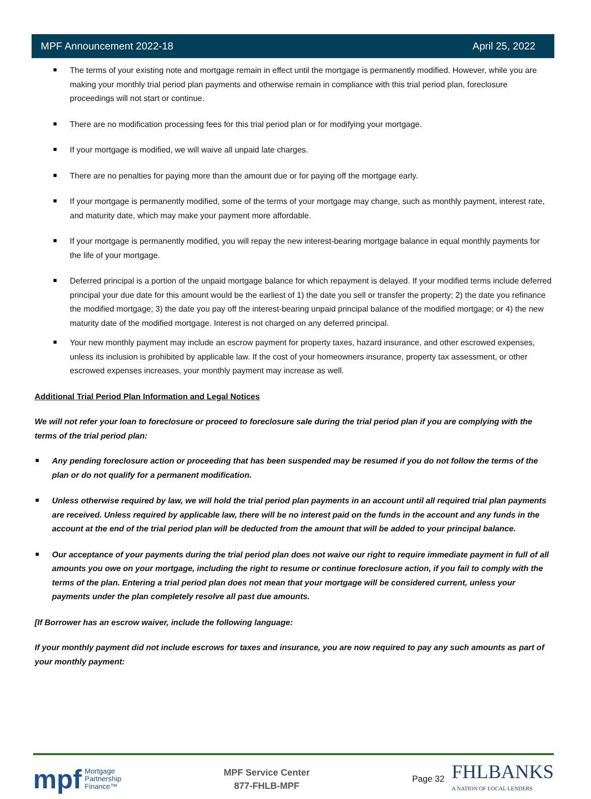MPF Announcement 2022-18 April 25, 2022
The terms of your existing note and mortgage remain in effect until the mortgage is permanently modified. However, while you are making your monthly trial period plan payments and otherwise remain in compliance with this trial period plan, foreclosure proceedings will not start or continue.
There are no modification processing fees for this trial period plan or for modifying your mortgage.
If your mortgage is modified, we will waive all unpaid late charges.
There are no penalties for paying more than the amount due or for paying off the mortgage early.
If your mortgage is permanently modified, some of the terms of your mortgage may change, such as monthly payment, interest rate, and maturity date, which may make your payment more affordable.
If your mortgage is permanently modified, you will repay the new interest-bearing mortgage balance in equal monthly payments for the life of your mortgage.
Deferred principal is a portion of the unpaid mortgage balance for which repayment is delayed. If your modified terms include deferred principal your due date for this amount would be the earliest of 1) the date you sell or transfer the property; 2) the date you refinance the modified mortgage; 3) the date you pay off the interest-bearing unpaid principal balance of the modified mortgage; or 4) the new maturity date of the modified mortgage. Interest is not charged on any deferred principal.
Your new monthly payment may include an escrow payment for property taxes, hazard insurance, and other escrowed expenses, unless its inclusion is prohibited by applicable law. If the cost of your homeowners insurance, property tax assessment, or other escrowed expenses increases, your monthly payment may increase as well.
Additional Trial Period Plan Information and Legal Notices
We will not refer your loan to foreclosure or proceed to foreclosure sale during the trial period plan if you are complying with the terms of the trial period plan:
Any pending foreclosure action or proceeding that has been suspended may be resumed if you do not follow the terms of the plan or do not qualify for a permanent modification.
Unless otherwise required by law, we will hold the trial period plan payments in an account until all required trial plan payments are received. Unless required by applicable law, there will be no interest paid on the funds in the account and any funds in the account at the end of the trial period plan will be deducted from the amount that will be added to your principal balance.
Our acceptance of your payments during the trial period plan does not waive our right to require immediate payment in full of all amounts you owe on your mortgage, including the right to resume or continue foreclosure action, if you fail to comply with the terms of the plan. Entering a trial period plan does not mean that your mortgage will be considered current, unless your payments under the plan completely resolve all past due amounts.
[If Borrower has an escrow waiver, include the following language:
If your monthly payment did not include escrows for taxes and insurance, you are now required to pay any such amounts as part of your monthly payment:
mpf Mortgage
Partnership
Finance™
MPF Service Center
877-FHLB-MPF
Page 32
FHLBANKS
A NATION OF LOCAL LENDERS